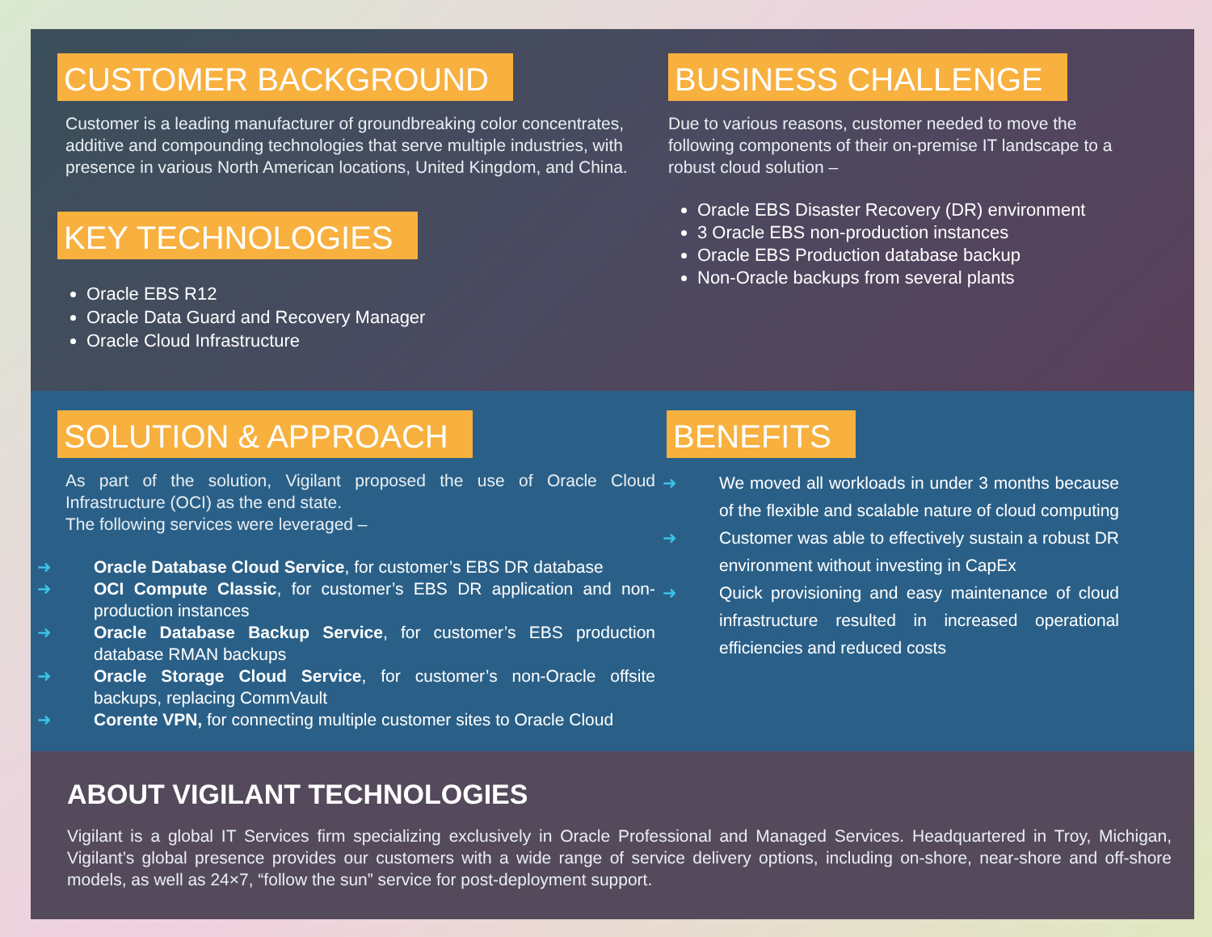CUSTOMER BACKGROUND
Customer is a leading manufacturer of groundbreaking color concentrates, additive and compounding technologies that serve multiple industries, with presence in various North American locations, United Kingdom, and China.
KEY TECHNOLOGIES
Oracle EBS R12
Oracle Data Guard and Recovery Manager
Oracle Cloud Infrastructure
BUSINESS CHALLENGE
Due to various reasons, customer needed to move the following components of their on-premise IT landscape to a robust cloud solution –
Oracle EBS Disaster Recovery (DR) environment
3 Oracle EBS non-production instances
Oracle EBS Production database backup
Non-Oracle backups from several plants
SOLUTION & APPROACH
As part of the solution, Vigilant proposed the use of Oracle Cloud Infrastructure (OCI) as the end state.
The following services were leveraged –
➜ Oracle Database Cloud Service, for customer’s EBS DR database
➜ OCI Compute Classic, for customer’s EBS DR application and non-production instances
➜ Oracle Database Backup Service, for customer’s EBS production database RMAN backups
➜ Oracle Storage Cloud Service, for customer’s non-Oracle offsite backups, replacing CommVault
➜ Corente VPN, for connecting multiple customer sites to Oracle Cloud
BENEFITS
➜ We moved all workloads in under 3 months because of the flexible and scalable nature of cloud computing
➜ Customer was able to effectively sustain a robust DR environment without investing in CapEx
➜ Quick provisioning and easy maintenance of cloud infrastructure resulted in increased operational efficiencies and reduced costs
ABOUT VIGILANT TECHNOLOGIES
Vigilant is a global IT Services firm specializing exclusively in Oracle Professional and Managed Services. Headquartered in Troy, Michigan, Vigilant’s global presence provides our customers with a wide range of service delivery options, including on-shore, near-shore and off-shore models, as well as 24×7, “follow the sun” service for post-deployment support.